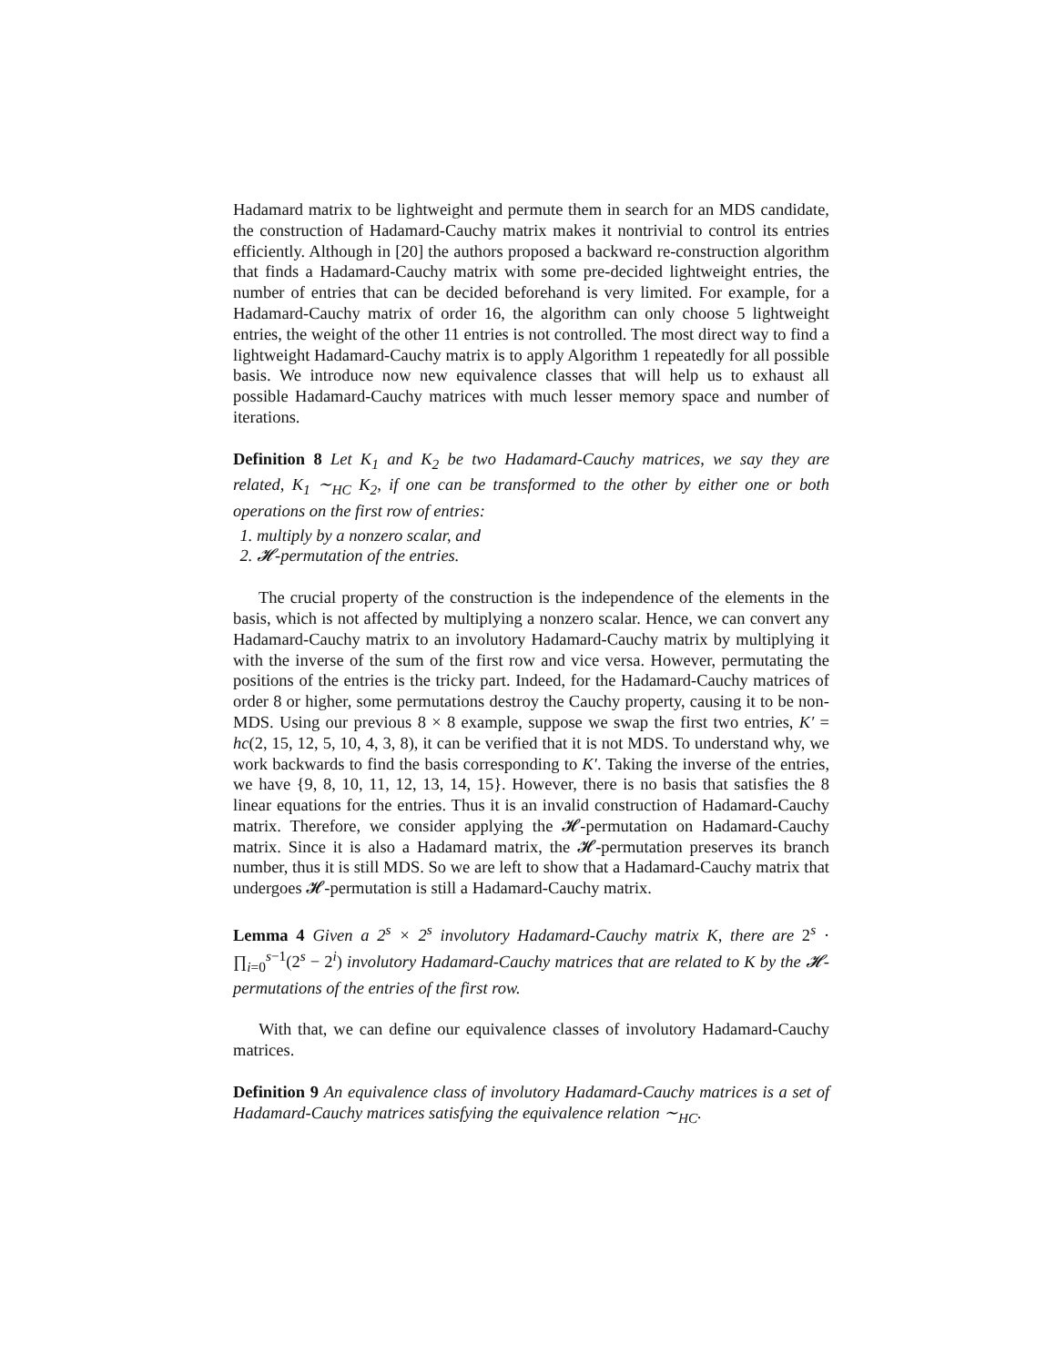Hadamard matrix to be lightweight and permute them in search for an MDS candidate, the construction of Hadamard-Cauchy matrix makes it nontrivial to control its entries efficiently. Although in [20] the authors proposed a backward re-construction algorithm that finds a Hadamard-Cauchy matrix with some pre-decided lightweight entries, the number of entries that can be decided beforehand is very limited. For example, for a Hadamard-Cauchy matrix of order 16, the algorithm can only choose 5 lightweight entries, the weight of the other 11 entries is not controlled. The most direct way to find a lightweight Hadamard-Cauchy matrix is to apply Algorithm 1 repeatedly for all possible basis. We introduce now new equivalence classes that will help us to exhaust all possible Hadamard-Cauchy matrices with much lesser memory space and number of iterations.
Definition 8 Let K<sub>1</sub> and K<sub>2</sub> be two Hadamard-Cauchy matrices, we say they are related, K<sub>1</sub> ∼<sub>HC</sub> K<sub>2</sub>, if one can be transformed to the other by either one or both operations on the first row of entries:
1. multiply by a nonzero scalar, and
2. 𝓗-permutation of the entries.
The crucial property of the construction is the independence of the elements in the basis, which is not affected by multiplying a nonzero scalar. Hence, we can convert any Hadamard-Cauchy matrix to an involutory Hadamard-Cauchy matrix by multiplying it with the inverse of the sum of the first row and vice versa. However, permutating the positions of the entries is the tricky part. Indeed, for the Hadamard-Cauchy matrices of order 8 or higher, some permutations destroy the Cauchy property, causing it to be non-MDS. Using our previous 8 × 8 example, suppose we swap the first two entries, K′ = hc(2, 15, 12, 5, 10, 4, 3, 8), it can be verified that it is not MDS. To understand why, we work backwards to find the basis corresponding to K′. Taking the inverse of the entries, we have {9, 8, 10, 11, 12, 13, 14, 15}. However, there is no basis that satisfies the 8 linear equations for the entries. Thus it is an invalid construction of Hadamard-Cauchy matrix. Therefore, we consider applying the 𝓗-permutation on Hadamard-Cauchy matrix. Since it is also a Hadamard matrix, the 𝓗-permutation preserves its branch number, thus it is still MDS. So we are left to show that a Hadamard-Cauchy matrix that undergoes 𝓗-permutation is still a Hadamard-Cauchy matrix.
Lemma 4 Given a 2<sup>s</sup> × 2<sup>s</sup> involutory Hadamard-Cauchy matrix K, there are 2<sup>s</sup> · ∏<sub>i=0</sub><sup>s−1</sup>(2<sup>s</sup> − 2<sup>i</sup>) involutory Hadamard-Cauchy matrices that are related to K by the 𝓗-permutations of the entries of the first row.
With that, we can define our equivalence classes of involutory Hadamard-Cauchy matrices.
Definition 9 An equivalence class of involutory Hadamard-Cauchy matrices is a set of Hadamard-Cauchy matrices satisfying the equivalence relation ∼<sub>HC</sub>.